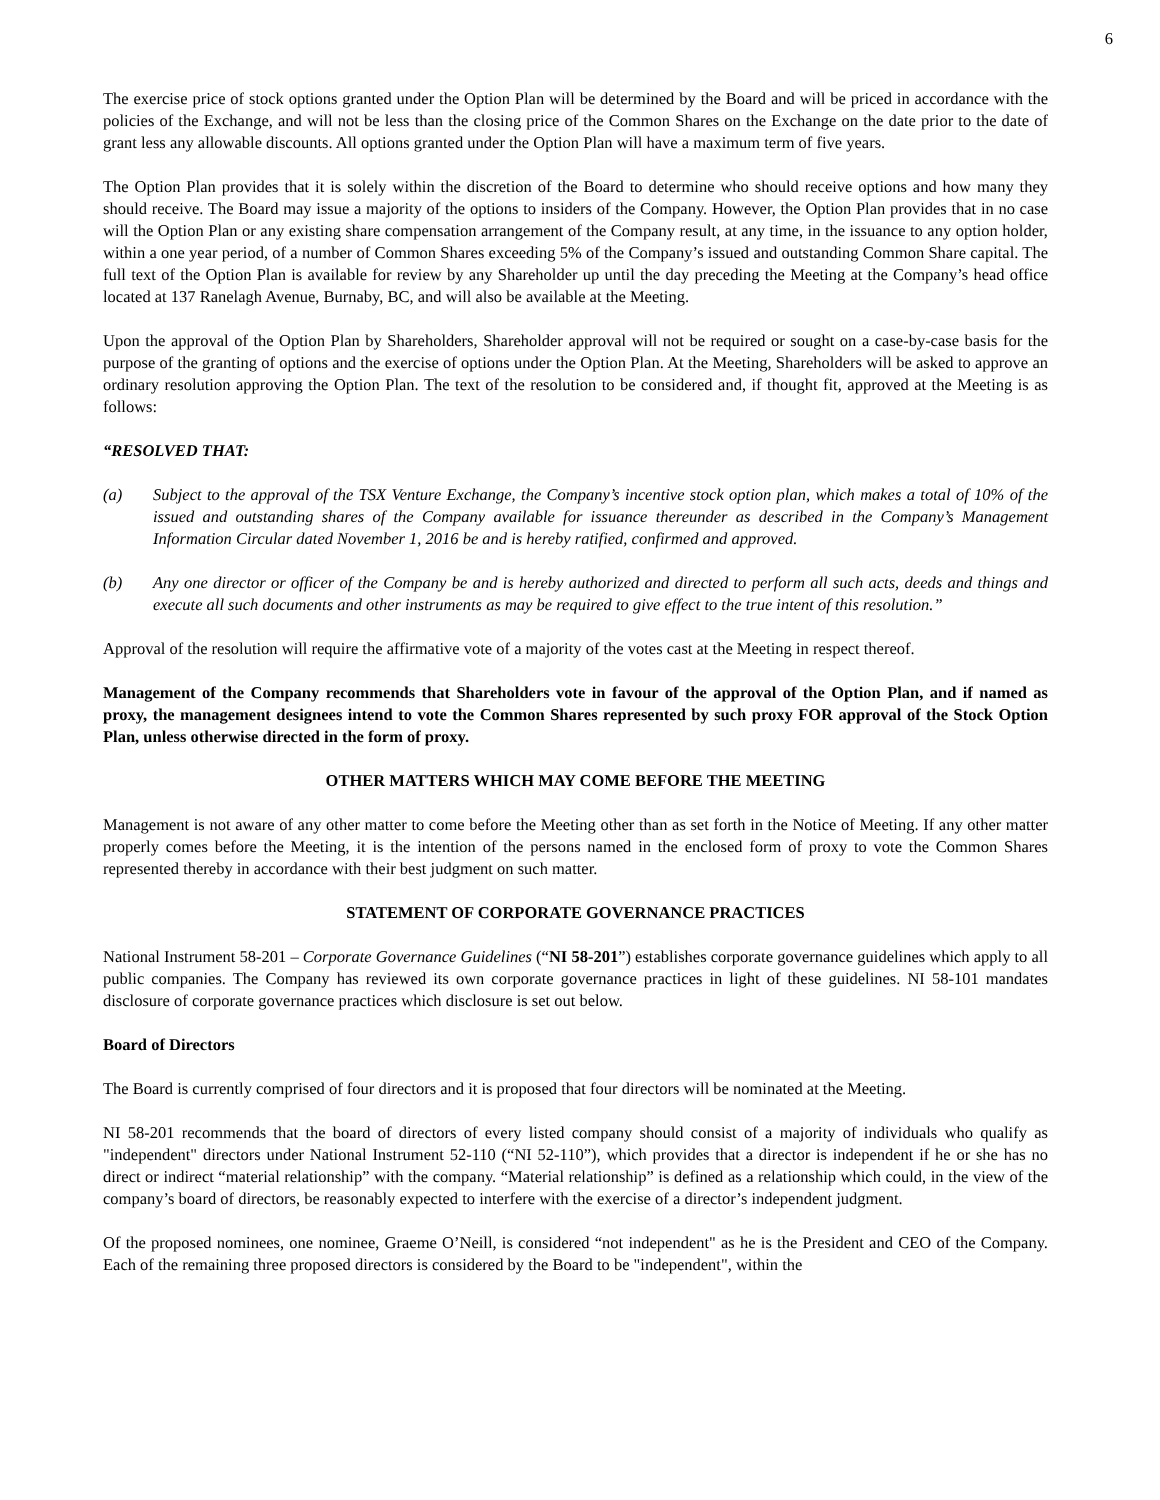6
The exercise price of stock options granted under the Option Plan will be determined by the Board and will be priced in accordance with the policies of the Exchange, and will not be less than the closing price of the Common Shares on the Exchange on the date prior to the date of grant less any allowable discounts. All options granted under the Option Plan will have a maximum term of five years.
The Option Plan provides that it is solely within the discretion of the Board to determine who should receive options and how many they should receive. The Board may issue a majority of the options to insiders of the Company. However, the Option Plan provides that in no case will the Option Plan or any existing share compensation arrangement of the Company result, at any time, in the issuance to any option holder, within a one year period, of a number of Common Shares exceeding 5% of the Company’s issued and outstanding Common Share capital. The full text of the Option Plan is available for review by any Shareholder up until the day preceding the Meeting at the Company’s head office located at 137 Ranelagh Avenue, Burnaby, BC, and will also be available at the Meeting.
Upon the approval of the Option Plan by Shareholders, Shareholder approval will not be required or sought on a case-by-case basis for the purpose of the granting of options and the exercise of options under the Option Plan. At the Meeting, Shareholders will be asked to approve an ordinary resolution approving the Option Plan. The text of the resolution to be considered and, if thought fit, approved at the Meeting is as follows:
“RESOLVED THAT:
(a) Subject to the approval of the TSX Venture Exchange, the Company’s incentive stock option plan, which makes a total of 10% of the issued and outstanding shares of the Company available for issuance thereunder as described in the Company’s Management Information Circular dated November 1, 2016 be and is hereby ratified, confirmed and approved.
(b) Any one director or officer of the Company be and is hereby authorized and directed to perform all such acts, deeds and things and execute all such documents and other instruments as may be required to give effect to the true intent of this resolution.”
Approval of the resolution will require the affirmative vote of a majority of the votes cast at the Meeting in respect thereof.
Management of the Company recommends that Shareholders vote in favour of the approval of the Option Plan, and if named as proxy, the management designees intend to vote the Common Shares represented by such proxy FOR approval of the Stock Option Plan, unless otherwise directed in the form of proxy.
OTHER MATTERS WHICH MAY COME BEFORE THE MEETING
Management is not aware of any other matter to come before the Meeting other than as set forth in the Notice of Meeting. If any other matter properly comes before the Meeting, it is the intention of the persons named in the enclosed form of proxy to vote the Common Shares represented thereby in accordance with their best judgment on such matter.
STATEMENT OF CORPORATE GOVERNANCE PRACTICES
National Instrument 58-201 – Corporate Governance Guidelines (“NI 58-201”) establishes corporate governance guidelines which apply to all public companies. The Company has reviewed its own corporate governance practices in light of these guidelines. NI 58-101 mandates disclosure of corporate governance practices which disclosure is set out below.
Board of Directors
The Board is currently comprised of four directors and it is proposed that four directors will be nominated at the Meeting.
NI 58-201 recommends that the board of directors of every listed company should consist of a majority of individuals who qualify as "independent" directors under National Instrument 52-110 (“NI 52-110”), which provides that a director is independent if he or she has no direct or indirect “material relationship” with the company. “Material relationship” is defined as a relationship which could, in the view of the company’s board of directors, be reasonably expected to interfere with the exercise of a director’s independent judgment.
Of the proposed nominees, one nominee, Graeme O’Neill, is considered “not independent" as he is the President and CEO of the Company. Each of the remaining three proposed directors is considered by the Board to be "independent", within the